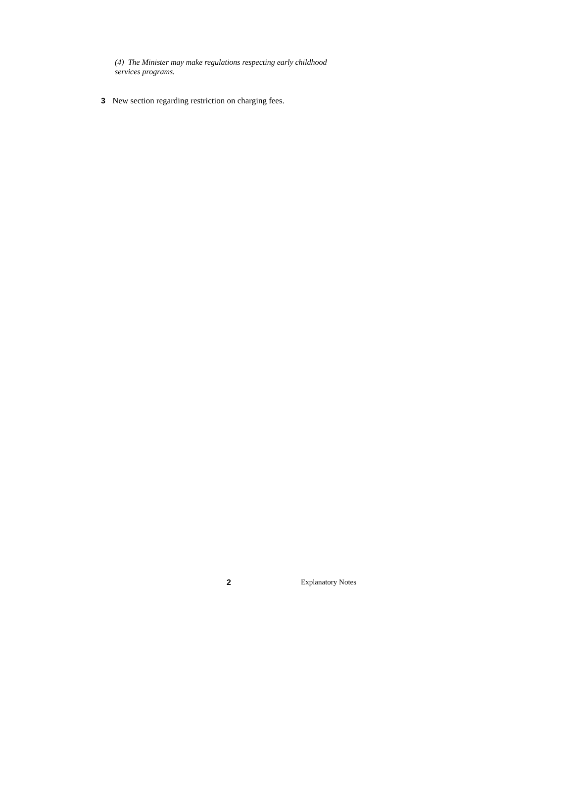(4) The Minister may make regulations respecting early childhood services programs.
3 New section regarding restriction on charging fees.
2 Explanatory Notes